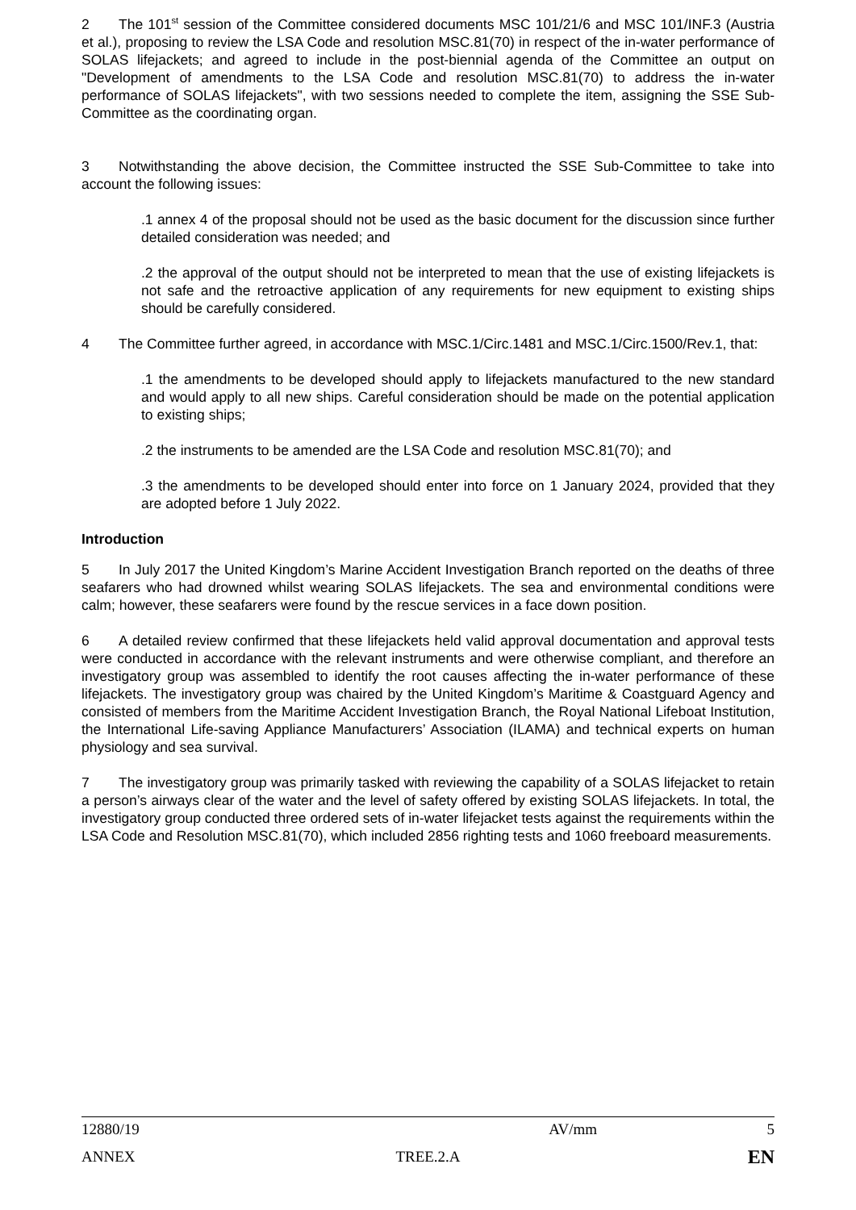2 The 101<sup>st</sup> session of the Committee considered documents MSC 101/21/6 and MSC 101/INF.3 (Austria et al.), proposing to review the LSA Code and resolution MSC.81(70) in respect of the in-water performance of SOLAS lifejackets; and agreed to include in the post-biennial agenda of the Committee an output on "Development of amendments to the LSA Code and resolution MSC.81(70) to address the in-water performance of SOLAS lifejackets", with two sessions needed to complete the item, assigning the SSE Sub-Committee as the coordinating organ.
3 Notwithstanding the above decision, the Committee instructed the SSE Sub-Committee to take into account the following issues:
.1 annex 4 of the proposal should not be used as the basic document for the discussion since further detailed consideration was needed; and
.2 the approval of the output should not be interpreted to mean that the use of existing lifejackets is not safe and the retroactive application of any requirements for new equipment to existing ships should be carefully considered.
4 The Committee further agreed, in accordance with MSC.1/Circ.1481 and MSC.1/Circ.1500/Rev.1, that:
.1 the amendments to be developed should apply to lifejackets manufactured to the new standard and would apply to all new ships. Careful consideration should be made on the potential application to existing ships;
.2 the instruments to be amended are the LSA Code and resolution MSC.81(70); and
.3 the amendments to be developed should enter into force on 1 January 2024, provided that they are adopted before 1 July 2022.
Introduction
5 In July 2017 the United Kingdom’s Marine Accident Investigation Branch reported on the deaths of three seafarers who had drowned whilst wearing SOLAS lifejackets. The sea and environmental conditions were calm; however, these seafarers were found by the rescue services in a face down position.
6 A detailed review confirmed that these lifejackets held valid approval documentation and approval tests were conducted in accordance with the relevant instruments and were otherwise compliant, and therefore an investigatory group was assembled to identify the root causes affecting the in-water performance of these lifejackets. The investigatory group was chaired by the United Kingdom’s Maritime & Coastguard Agency and consisted of members from the Maritime Accident Investigation Branch, the Royal National Lifeboat Institution, the International Life-saving Appliance Manufacturers’ Association (ILAMA) and technical experts on human physiology and sea survival.
7 The investigatory group was primarily tasked with reviewing the capability of a SOLAS lifejacket to retain a person’s airways clear of the water and the level of safety offered by existing SOLAS lifejackets. In total, the investigatory group conducted three ordered sets of in-water lifejacket tests against the requirements within the LSA Code and Resolution MSC.81(70), which included 2856 righting tests and 1060 freeboard measurements.
12880/19 AV/mm 5
ANNEX TREE.2.A EN